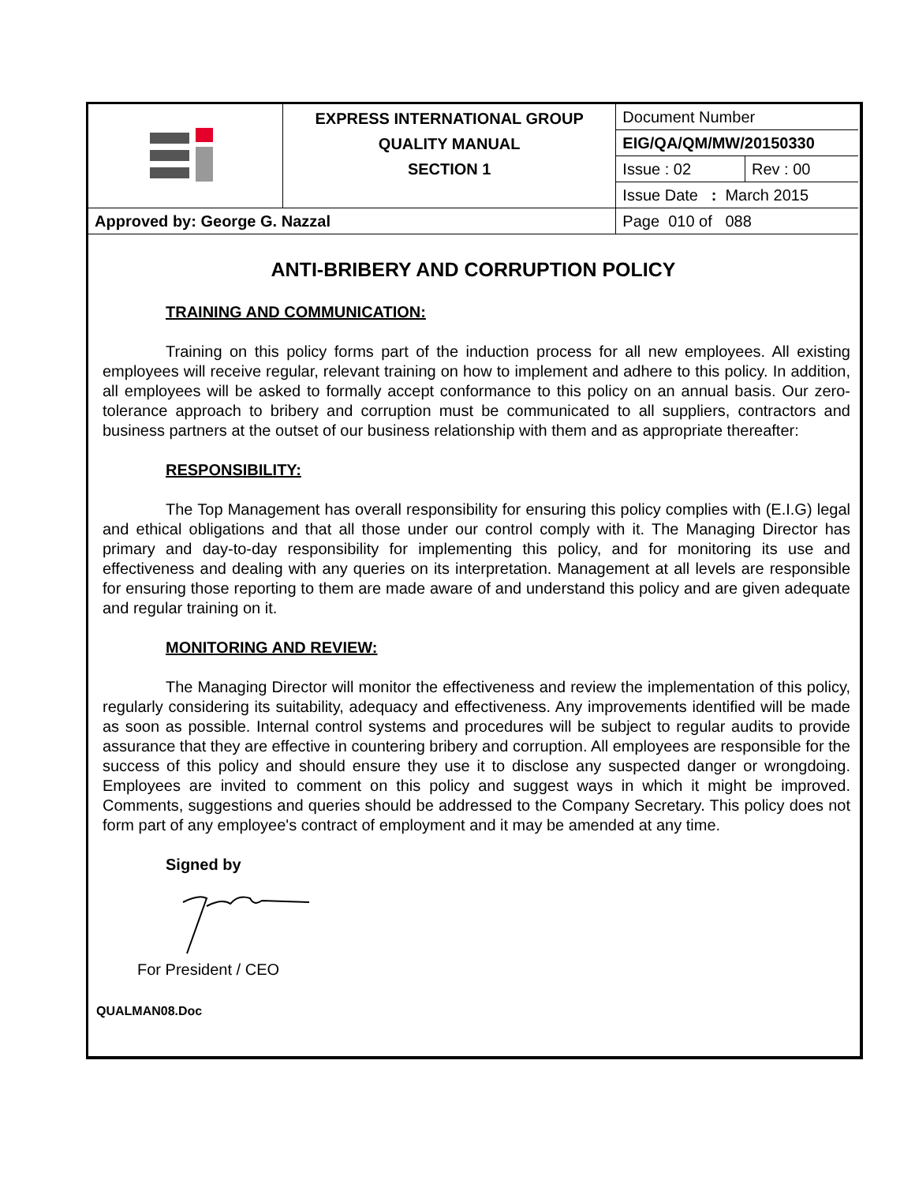| | EXPRESS INTERNATIONAL GROUP QUALITY MANUAL SECTION 1 | Document Number | |
| | | EIG/QA/QM/MW/20150330 | |
| | | Issue : 02 | Rev : 00 |
| | | Issue Date : March 2015 | |
| Approved by: George G. Nazzal | | Page 010 of 088 | |
ANTI-BRIBERY AND CORRUPTION POLICY
TRAINING AND COMMUNICATION:
Training on this policy forms part of the induction process for all new employees. All existing employees will receive regular, relevant training on how to implement and adhere to this policy. In addition, all employees will be asked to formally accept conformance to this policy on an annual basis. Our zero-tolerance approach to bribery and corruption must be communicated to all suppliers, contractors and business partners at the outset of our business relationship with them and as appropriate thereafter:
RESPONSIBILITY:
The Top Management has overall responsibility for ensuring this policy complies with (E.I.G) legal and ethical obligations and that all those under our control comply with it. The Managing Director has primary and day-to-day responsibility for implementing this policy, and for monitoring its use and effectiveness and dealing with any queries on its interpretation. Management at all levels are responsible for ensuring those reporting to them are made aware of and understand this policy and are given adequate and regular training on it.
MONITORING AND REVIEW:
The Managing Director will monitor the effectiveness and review the implementation of this policy, regularly considering its suitability, adequacy and effectiveness. Any improvements identified will be made as soon as possible. Internal control systems and procedures will be subject to regular audits to provide assurance that they are effective in countering bribery and corruption. All employees are responsible for the success of this policy and should ensure they use it to disclose any suspected danger or wrongdoing. Employees are invited to comment on this policy and suggest ways in which it might be improved. Comments, suggestions and queries should be addressed to the Company Secretary. This policy does not form part of any employee's contract of employment and it may be amended at any time.
Signed by
For President / CEO
QUALMAN08.Doc